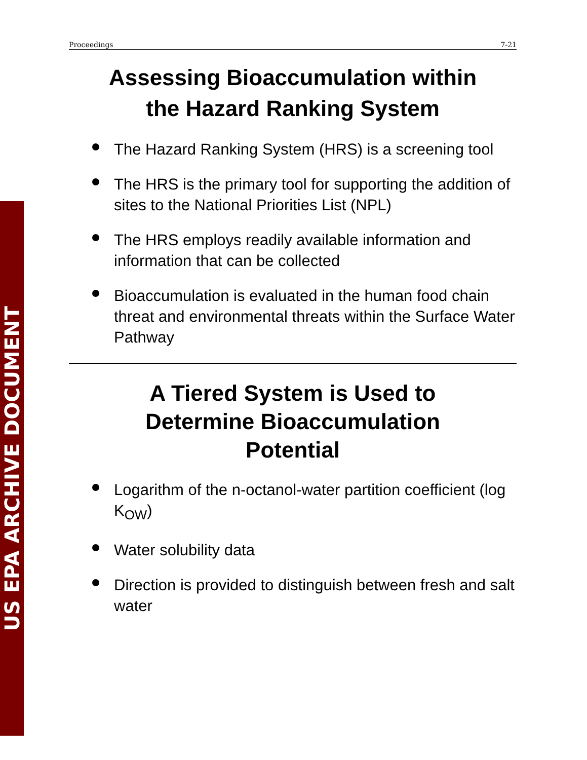US EPA ARCHIVE DOCUMENT
Proceedings 7-21
Assessing Bioaccumulation within
the Hazard Ranking System
The Hazard Ranking System (HRS) is a screening tool
The HRS is the primary tool for supporting the addition of sites to the National Priorities List (NPL)
The HRS employs readily available information and information that can be collected
Bioaccumulation is evaluated in the human food chain threat and environmental threats within the Surface Water Pathway
A Tiered System is Used to
Determine Bioaccumulation
Potential
Logarithm of the n-octanol-water partition coefficient (log K<sub>OW</sub>)
Water solubility data
Direction is provided to distinguish between fresh and salt water